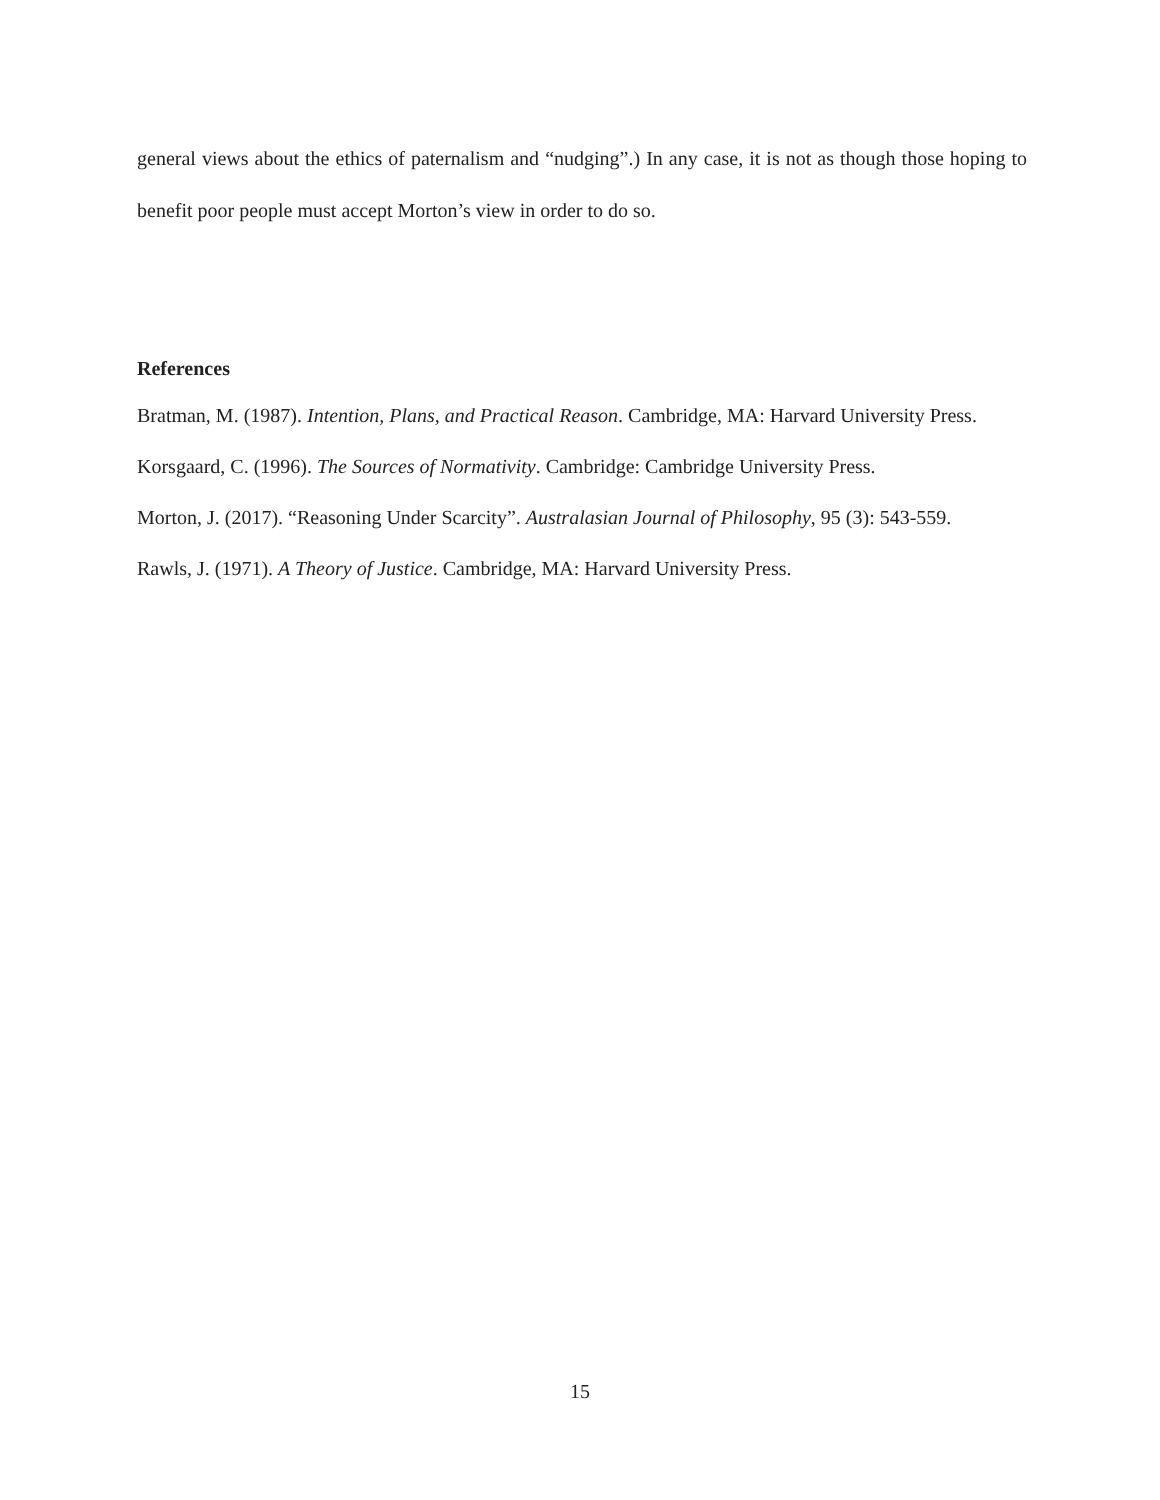general views about the ethics of paternalism and “nudging”.) In any case, it is not as though those hoping to benefit poor people must accept Morton’s view in order to do so.
References
Bratman, M. (1987). Intention, Plans, and Practical Reason. Cambridge, MA: Harvard University Press.
Korsgaard, C. (1996). The Sources of Normativity. Cambridge: Cambridge University Press.
Morton, J. (2017). “Reasoning Under Scarcity”. Australasian Journal of Philosophy, 95 (3): 543-559.
Rawls, J. (1971). A Theory of Justice. Cambridge, MA: Harvard University Press.
15